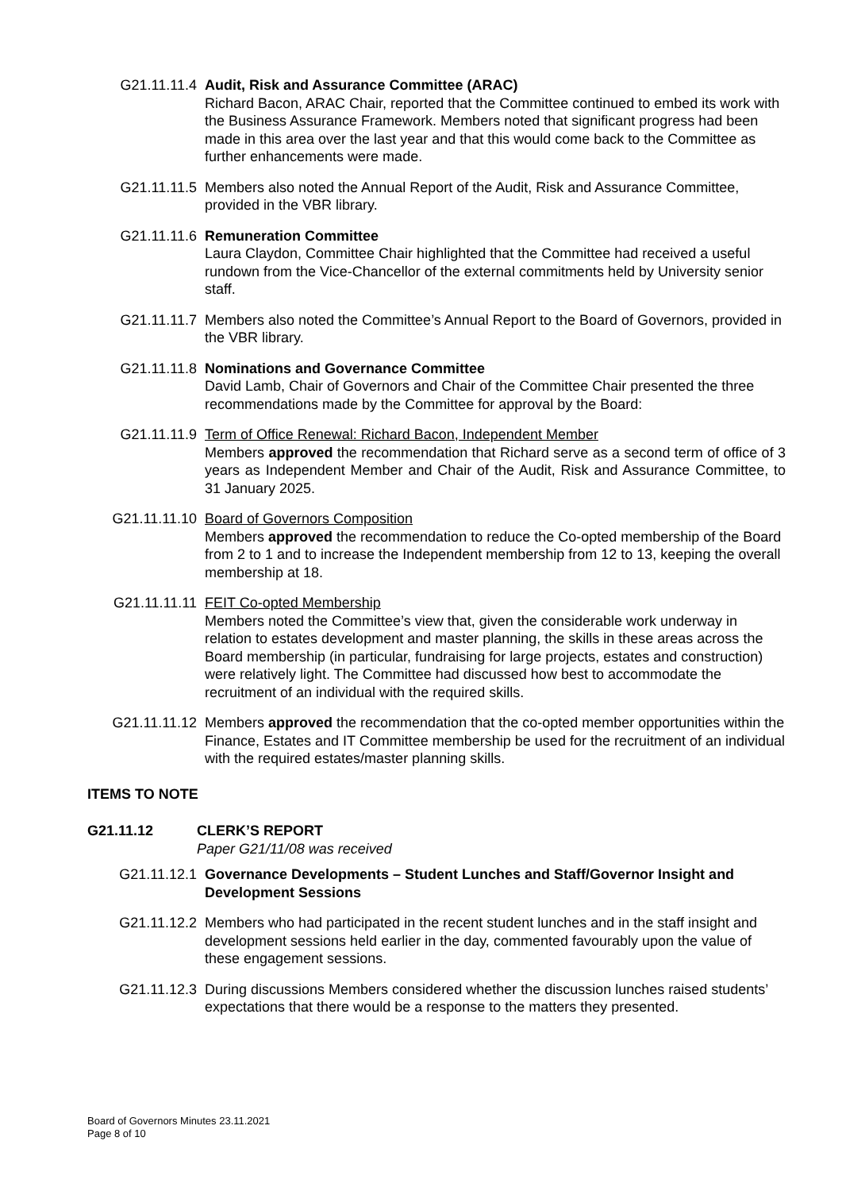G21.11.11.4 Audit, Risk and Assurance Committee (ARAC)
Richard Bacon, ARAC Chair, reported that the Committee continued to embed its work with the Business Assurance Framework. Members noted that significant progress had been made in this area over the last year and that this would come back to the Committee as further enhancements were made.
G21.11.11.5 Members also noted the Annual Report of the Audit, Risk and Assurance Committee, provided in the VBR library.
G21.11.11.6 Remuneration Committee
Laura Claydon, Committee Chair highlighted that the Committee had received a useful rundown from the Vice-Chancellor of the external commitments held by University senior staff.
G21.11.11.7 Members also noted the Committee’s Annual Report to the Board of Governors, provided in the VBR library.
G21.11.11.8 Nominations and Governance Committee
David Lamb, Chair of Governors and Chair of the Committee Chair presented the three recommendations made by the Committee for approval by the Board:
G21.11.11.9 Term of Office Renewal: Richard Bacon, Independent Member
Members approved the recommendation that Richard serve as a second term of office of 3 years as Independent Member and Chair of the Audit, Risk and Assurance Committee, to 31 January 2025.
G21.11.11.10 Board of Governors Composition
Members approved the recommendation to reduce the Co-opted membership of the Board from 2 to 1 and to increase the Independent membership from 12 to 13, keeping the overall membership at 18.
G21.11.11.11 FEIT Co-opted Membership
Members noted the Committee’s view that, given the considerable work underway in relation to estates development and master planning, the skills in these areas across the Board membership (in particular, fundraising for large projects, estates and construction) were relatively light. The Committee had discussed how best to accommodate the recruitment of an individual with the required skills.
G21.11.11.12 Members approved the recommendation that the co-opted member opportunities within the Finance, Estates and IT Committee membership be used for the recruitment of an individual with the required estates/master planning skills.
ITEMS TO NOTE
G21.11.12 CLERK’S REPORT
Paper G21/11/08 was received
G21.11.12.1 Governance Developments – Student Lunches and Staff/Governor Insight and Development Sessions
G21.11.12.2 Members who had participated in the recent student lunches and in the staff insight and development sessions held earlier in the day, commented favourably upon the value of these engagement sessions.
G21.11.12.3 During discussions Members considered whether the discussion lunches raised students’ expectations that there would be a response to the matters they presented.
Board of Governors Minutes 23.11.2021
Page 8 of 10